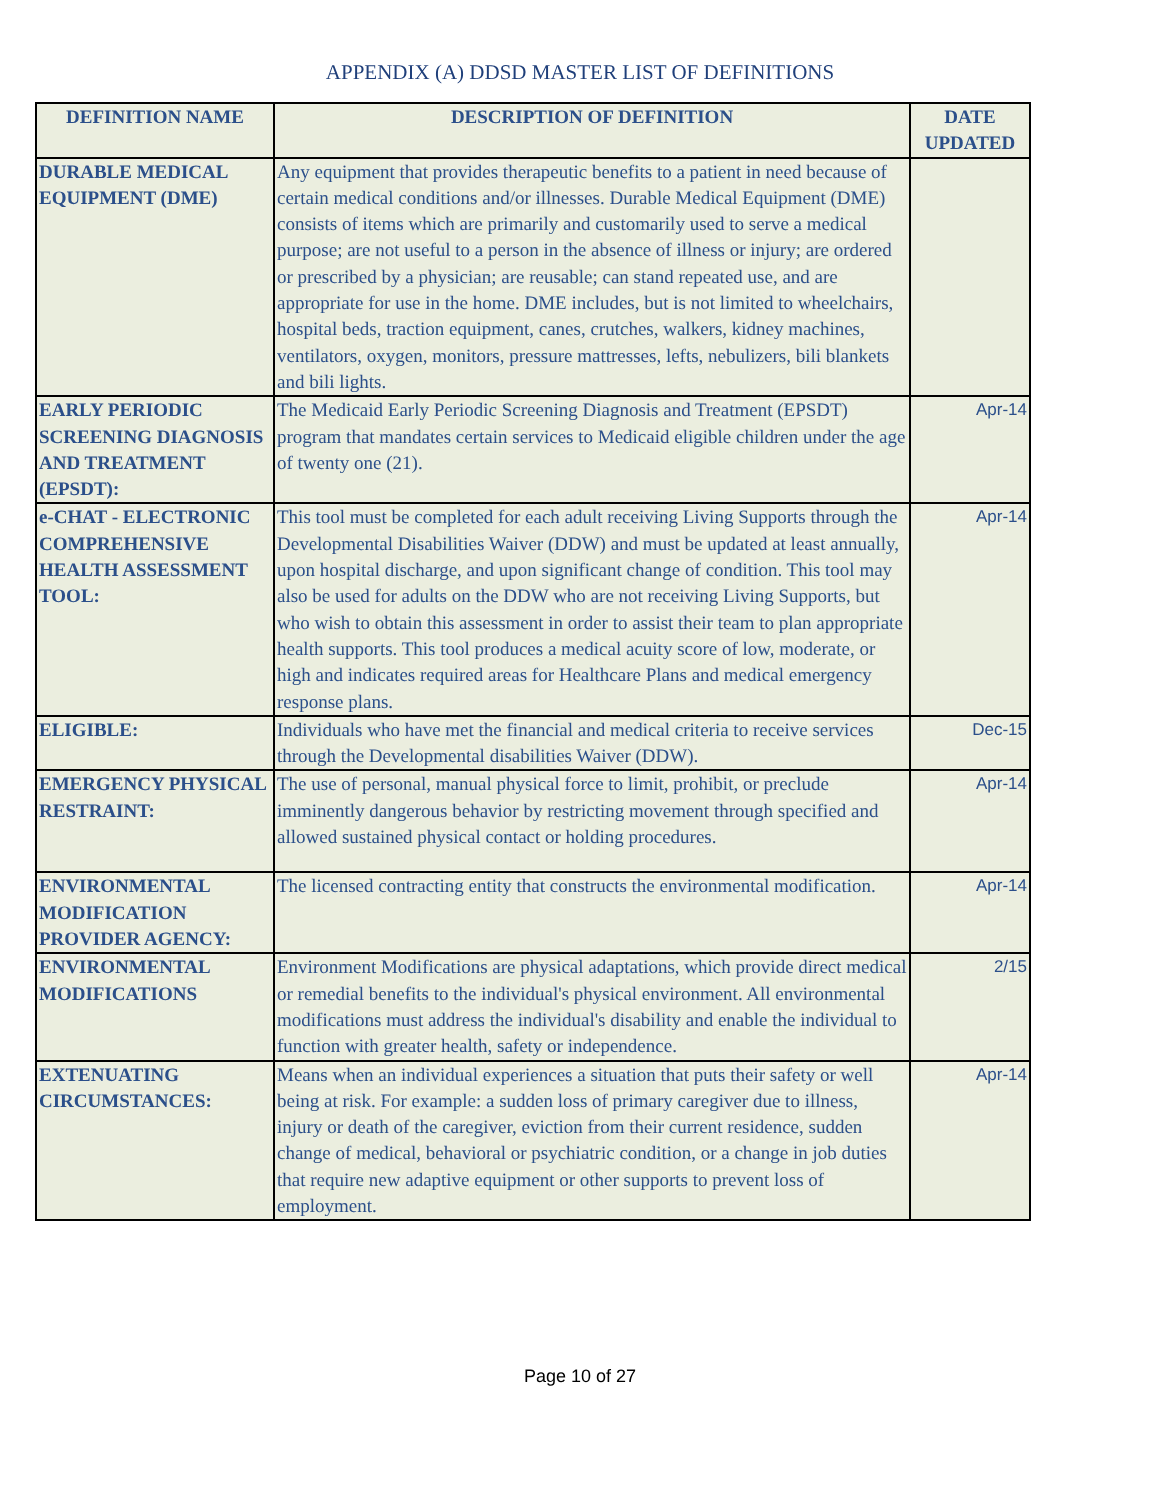APPENDIX (A) DDSD MASTER LIST OF DEFINITIONS
| DEFINITION NAME | DESCRIPTION OF DEFINITION | DATE UPDATED |
| --- | --- | --- |
| DURABLE MEDICAL EQUIPMENT (DME) | Any equipment that provides therapeutic benefits to a patient in need because of certain medical conditions and/or illnesses. Durable Medical Equipment (DME) consists of items which are primarily and customarily used to serve a medical purpose; are not useful to a person in the absence of illness or injury; are ordered or prescribed by a physician; are reusable; can stand repeated use, and are appropriate for use in the home. DME includes, but is not limited to wheelchairs, hospital beds, traction equipment, canes, crutches, walkers, kidney machines, ventilators, oxygen, monitors, pressure mattresses, lefts, nebulizers, bili blankets and bili lights. | |
| EARLY PERIODIC SCREENING DIAGNOSIS AND TREATMENT (EPSDT): | The Medicaid Early Periodic Screening Diagnosis and Treatment (EPSDT) program that mandates certain services to Medicaid eligible children under the age of twenty one (21). | Apr-14 |
| e-CHAT - ELECTRONIC COMPREHENSIVE HEALTH ASSESSMENT TOOL: | This tool must be completed for each adult receiving Living Supports through the Developmental Disabilities Waiver (DDW) and must be updated at least annually, upon hospital discharge, and upon significant change of condition. This tool may also be used for adults on the DDW who are not receiving Living Supports, but who wish to obtain this assessment in order to assist their team to plan appropriate health supports. This tool produces a medical acuity score of low, moderate, or high and indicates required areas for Healthcare Plans and medical emergency response plans. | Apr-14 |
| ELIGIBLE: | Individuals who have met the financial and medical criteria to receive services through the Developmental disabilities Waiver (DDW). | Dec-15 |
| EMERGENCY PHYSICAL RESTRAINT: | The use of personal, manual physical force to limit, prohibit, or preclude imminently dangerous behavior by restricting movement through specified and allowed sustained physical contact or holding procedures. | Apr-14 |
| ENVIRONMENTAL MODIFICATION PROVIDER AGENCY: | The licensed contracting entity that constructs the environmental modification. | Apr-14 |
| ENVIRONMENTAL MODIFICATIONS | Environment Modifications are physical adaptations, which provide direct medical or remedial benefits to the individual's physical environment. All environmental modifications must address the individual's disability and enable the individual to function with greater health, safety or independence. | 2/15 |
| EXTENUATING CIRCUMSTANCES: | Means when an individual experiences a situation that puts their safety or well being at risk. For example: a sudden loss of primary caregiver due to illness, injury or death of the caregiver, eviction from their current residence, sudden change of medical, behavioral or psychiatric condition, or a change in job duties that require new adaptive equipment or other supports to prevent loss of employment. | Apr-14 |
Page 10 of 27